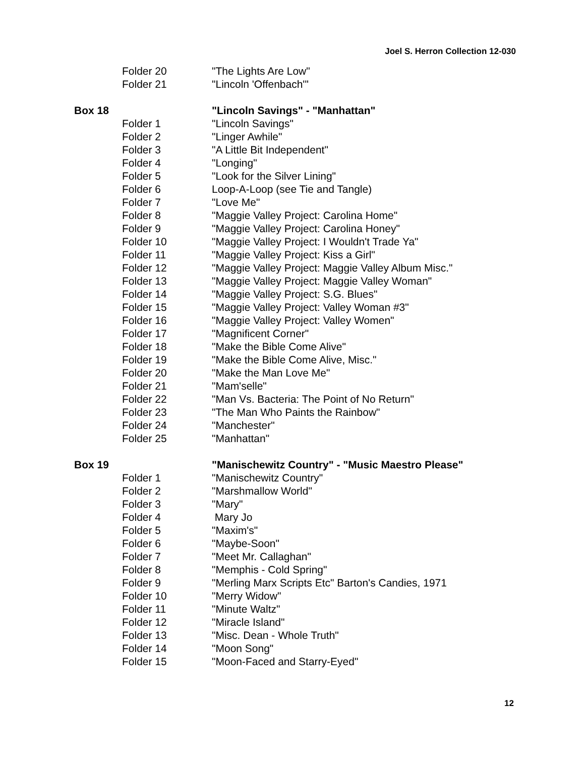Joel S. Herron Collection 12-030
Folder 20 "The Lights Are Low"
Folder 21 "Lincoln 'Offenbach'"
Box 18 "Lincoln Savings" - "Manhattan"
Folder 1 "Lincoln Savings"
Folder 2 "Linger Awhile"
Folder 3 "A Little Bit Independent"
Folder 4 "Longing"
Folder 5 "Look for the Silver Lining"
Folder 6 Loop-A-Loop (see Tie and Tangle)
Folder 7 "Love Me"
Folder 8 "Maggie Valley Project: Carolina Home"
Folder 9 "Maggie Valley Project: Carolina Honey"
Folder 10 "Maggie Valley Project: I Wouldn't Trade Ya"
Folder 11 "Maggie Valley Project: Kiss a Girl"
Folder 12 "Maggie Valley Project: Maggie Valley Album Misc."
Folder 13 "Maggie Valley Project: Maggie Valley Woman"
Folder 14 "Maggie Valley Project: S.G. Blues"
Folder 15 "Maggie Valley Project: Valley Woman #3"
Folder 16 "Maggie Valley Project: Valley Women"
Folder 17 "Magnificent Corner"
Folder 18 "Make the Bible Come Alive"
Folder 19 "Make the Bible Come Alive, Misc."
Folder 20 "Make the Man Love Me"
Folder 21 "Mam'selle"
Folder 22 "Man Vs. Bacteria: The Point of No Return"
Folder 23 "The Man Who Paints the Rainbow"
Folder 24 "Manchester"
Folder 25 "Manhattan"
Box 19 "Manischewitz Country" - "Music Maestro Please"
Folder 1 "Manischewitz Country"
Folder 2 "Marshmallow World"
Folder 3 "Mary"
Folder 4 Mary Jo
Folder 5 "Maxim's"
Folder 6 "Maybe-Soon"
Folder 7 "Meet Mr. Callaghan"
Folder 8 "Memphis - Cold Spring"
Folder 9 "Merling Marx Scripts Etc" Barton's Candies, 1971
Folder 10 "Merry Widow"
Folder 11 "Minute Waltz"
Folder 12 "Miracle Island"
Folder 13 "Misc. Dean - Whole Truth"
Folder 14 "Moon Song"
Folder 15 "Moon-Faced and Starry-Eyed"
12